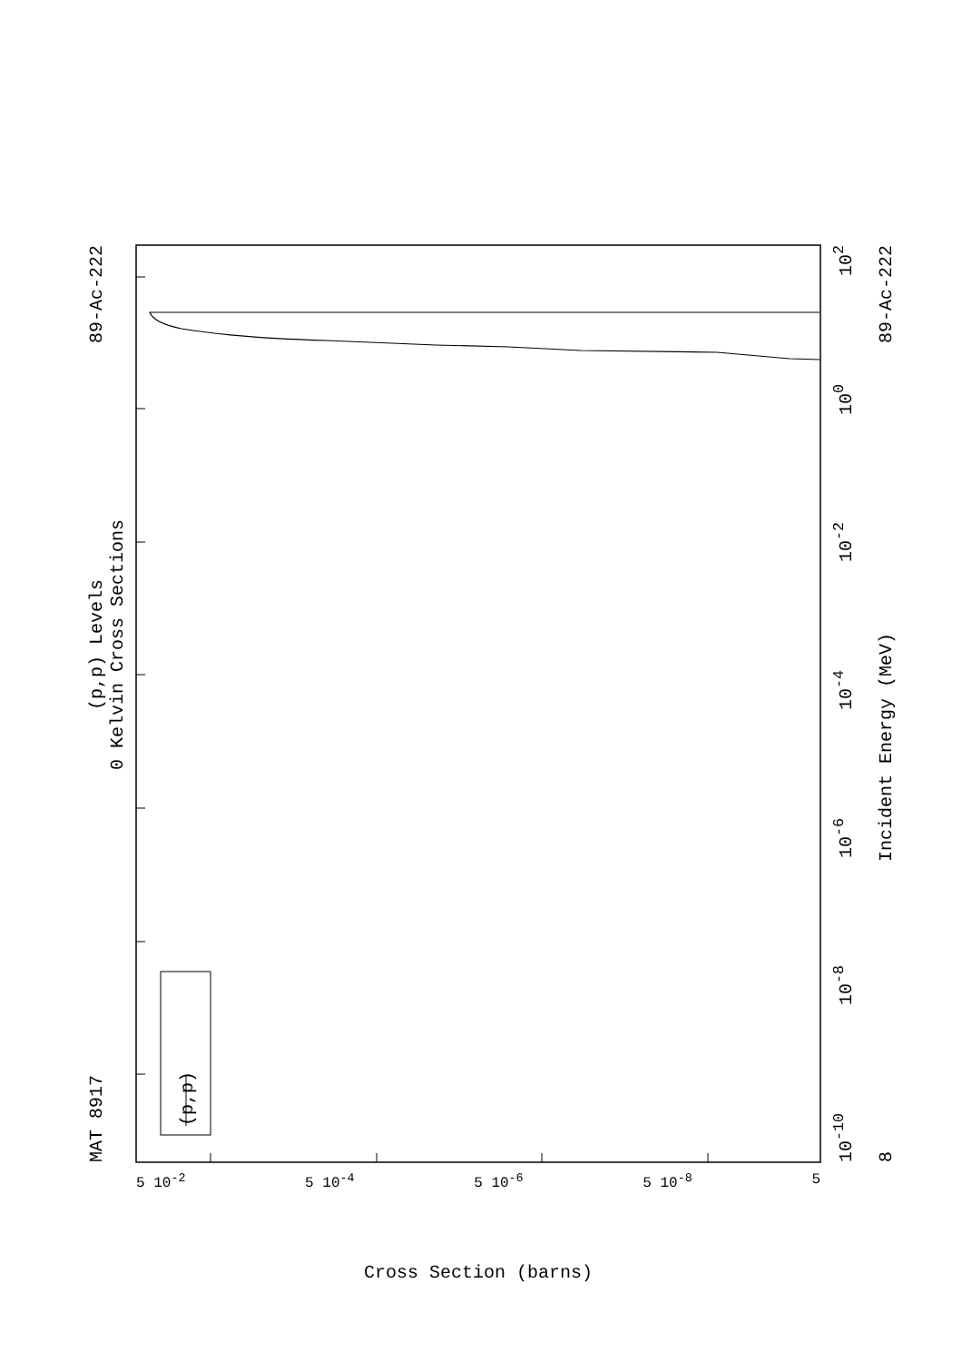MAT 8917 89-Ac-222
(p,p) Levels
0 Kelvin Cross Sections
(p,p)
10<sup>-10</sup> 10<sup>-8</sup> 10<sup>-6</sup> 10<sup>-4</sup> 10<sup>-2</sup> 10<sup>0</sup> 10<sup>2</sup>
8 Incident Energy (MeV) 89-Ac-222
5 10<sup>-2</sup> 5 10<sup>-4</sup> 5 10<sup>-6</sup> 5 10<sup>-8</sup> 5
Cross Section (barns)